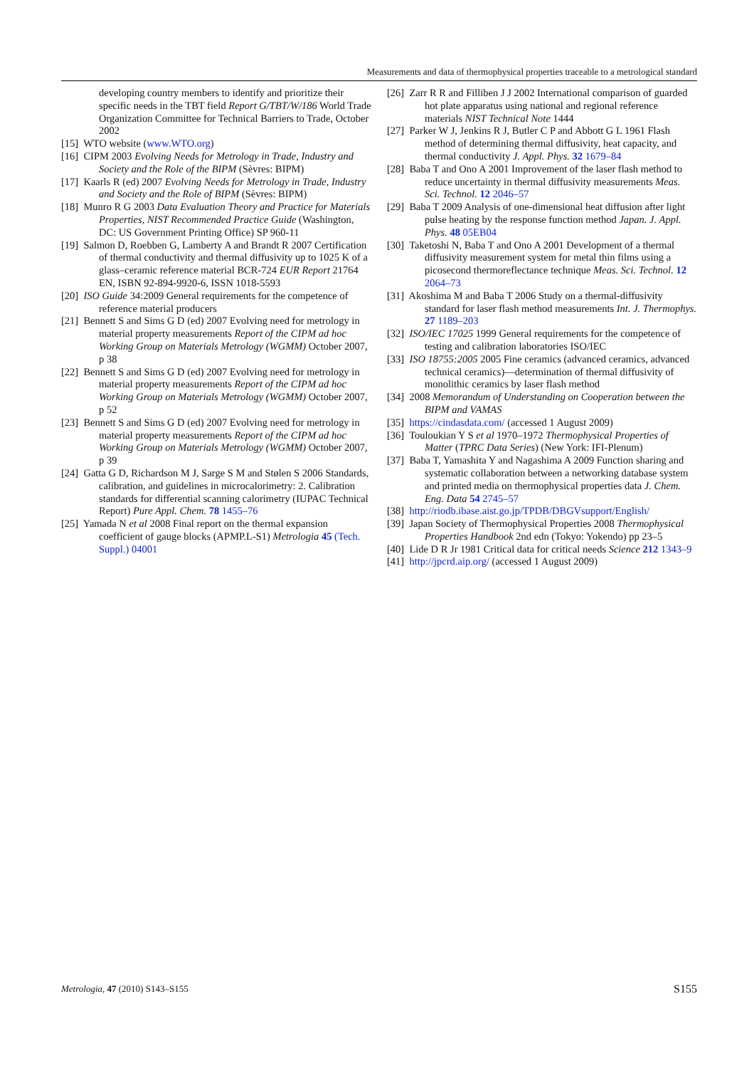Measurements and data of thermophysical properties traceable to a metrological standard
developing country members to identify and prioritize their specific needs in the TBT field Report G/TBT/W/186 World Trade Organization Committee for Technical Barriers to Trade, October 2002
[15] WTO website (www.WTO.org)
[16] CIPM 2003 Evolving Needs for Metrology in Trade, Industry and Society and the Role of the BIPM (Sèvres: BIPM)
[17] Kaarls R (ed) 2007 Evolving Needs for Metrology in Trade, Industry and Society and the Role of BIPM (Sèvres: BIPM)
[18] Munro R G 2003 Data Evaluation Theory and Practice for Materials Properties, NIST Recommended Practice Guide (Washington, DC: US Government Printing Office) SP 960-11
[19] Salmon D, Roebben G, Lamberty A and Brandt R 2007 Certification of thermal conductivity and thermal diffusivity up to 1025 K of a glass–ceramic reference material BCR-724 EUR Report 21764 EN, ISBN 92-894-9920-6, ISSN 1018-5593
[20] ISO Guide 34:2009 General requirements for the competence of reference material producers
[21] Bennett S and Sims G D (ed) 2007 Evolving need for metrology in material property measurements Report of the CIPM ad hoc Working Group on Materials Metrology (WGMM) October 2007, p 38
[22] Bennett S and Sims G D (ed) 2007 Evolving need for metrology in material property measurements Report of the CIPM ad hoc Working Group on Materials Metrology (WGMM) October 2007, p 52
[23] Bennett S and Sims G D (ed) 2007 Evolving need for metrology in material property measurements Report of the CIPM ad hoc Working Group on Materials Metrology (WGMM) October 2007, p 39
[24] Gatta G D, Richardson M J, Sarge S M and Stølen S 2006 Standards, calibration, and guidelines in microcalorimetry: 2. Calibration standards for differential scanning calorimetry (IUPAC Technical Report) Pure Appl. Chem. 78 1455–76
[25] Yamada N et al 2008 Final report on the thermal expansion coefficient of gauge blocks (APMP.L-S1) Metrologia 45 (Tech. Suppl.) 04001
[26] Zarr R R and Filliben J J 2002 International comparison of guarded hot plate apparatus using national and regional reference materials NIST Technical Note 1444
[27] Parker W J, Jenkins R J, Butler C P and Abbott G L 1961 Flash method of determining thermal diffusivity, heat capacity, and thermal conductivity J. Appl. Phys. 32 1679–84
[28] Baba T and Ono A 2001 Improvement of the laser flash method to reduce uncertainty in thermal diffusivity measurements Meas. Sci. Technol. 12 2046–57
[29] Baba T 2009 Analysis of one-dimensional heat diffusion after light pulse heating by the response function method Japan. J. Appl. Phys. 48 05EB04
[30] Taketoshi N, Baba T and Ono A 2001 Development of a thermal diffusivity measurement system for metal thin films using a picosecond thermoreflectance technique Meas. Sci. Technol. 12 2064–73
[31] Akoshima M and Baba T 2006 Study on a thermal-diffusivity standard for laser flash method measurements Int. J. Thermophys. 27 1189–203
[32] ISO/IEC 17025 1999 General requirements for the competence of testing and calibration laboratories ISO/IEC
[33] ISO 18755:2005 2005 Fine ceramics (advanced ceramics, advanced technical ceramics)—determination of thermal diffusivity of monolithic ceramics by laser flash method
[34] 2008 Memorandum of Understanding on Cooperation between the BIPM and VAMAS
[35] https://cindasdata.com/ (accessed 1 August 2009)
[36] Touloukian Y S et al 1970–1972 Thermophysical Properties of Matter (TPRC Data Series) (New York: IFI-Plenum)
[37] Baba T, Yamashita Y and Nagashima A 2009 Function sharing and systematic collaboration between a networking database system and printed media on thermophysical properties data J. Chem. Eng. Data 54 2745–57
[38] http://riodb.ibase.aist.go.jp/TPDB/DBGVsupport/English/
[39] Japan Society of Thermophysical Properties 2008 Thermophysical Properties Handbook 2nd edn (Tokyo: Yokendo) pp 23–5
[40] Lide D R Jr 1981 Critical data for critical needs Science 212 1343–9
[41] http://jpcrd.aip.org/ (accessed 1 August 2009)
Metrologia, 47 (2010) S143–S155 S155